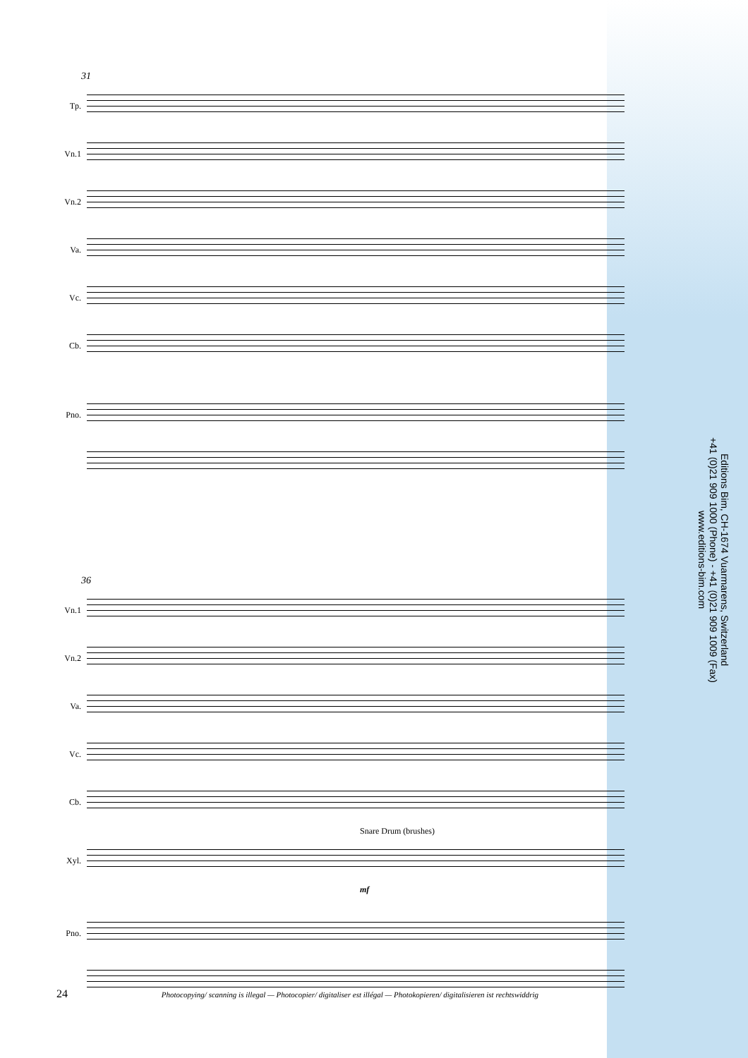31
Tp.
Vn.1
Vn.2
Va.
Vc.
Cb.
Pno.
36
Vn.1
Vn.2
Va.
Vc.
Cb.
Snare Drum (brushes)
Xyl.
mf
Pno.
Editions Bim, CH-1674 Vuarmarens, Switzerland
+41 (0)21 909 1000 (Phone) - +41 (0)21 909 1009 (Fax)
www.editions-bim.com
24 Photocopying/ scanning is illegal — Photocopier/ digitaliser est illégal — Photokopieren/ digitalisieren ist rechtswiddrig